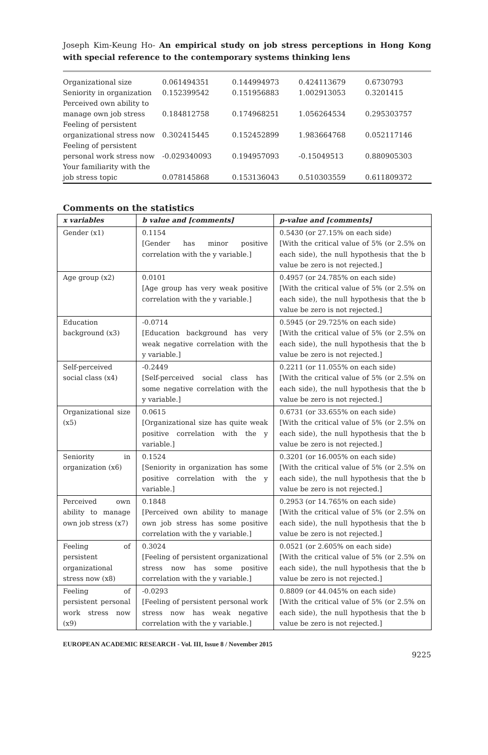Joseph Kim-Keung Ho- An empirical study on job stress perceptions in Hong Kong with special reference to the contemporary systems thinking lens
| Organizational size | 0.061494351 | 0.144994973 | 0.424113679 | 0.6730793 |
| Seniority in organization | 0.152399542 | 0.151956883 | 1.002913053 | 0.3201415 |
| Perceived own ability to manage own job stress | 0.184812758 | 0.174968251 | 1.056264534 | 0.295303757 |
| Feeling of persistent organizational stress now | 0.302415445 | 0.152452899 | 1.983664768 | 0.052117146 |
| Feeling of persistent personal work stress now | -0.029340093 | 0.194957093 | -0.15049513 | 0.880905303 |
| Your familiarity with the job stress topic | 0.078145868 | 0.153136043 | 0.510303559 | 0.611809372 |
Comments on the statistics
| x variables | b value and [comments] | p-value and [comments] |
| --- | --- | --- |
| Gender (x1) | 0.1154 [Gender has minor positive correlation with the y variable.] | 0.5430 (or 27.15% on each side) [With the critical value of 5% (or 2.5% on each side), the null hypothesis that the b value be zero is not rejected.] |
| Age group (x2) | 0.0101 [Age group has very weak positive correlation with the y variable.] | 0.4957 (or 24.785% on each side) [With the critical value of 5% (or 2.5% on each side), the null hypothesis that the b value be zero is not rejected.] |
| Education background (x3) | -0.0714 [Education background has very weak negative correlation with the y variable.] | 0.5945 (or 29.725% on each side) [With the critical value of 5% (or 2.5% on each side), the null hypothesis that the b value be zero is not rejected.] |
| Self-perceived social class (x4) | -0.2449 [Self-perceived social class has some negative correlation with the y variable.] | 0.2211 (or 11.055% on each side) [With the critical value of 5% (or 2.5% on each side), the null hypothesis that the b value be zero is not rejected.] |
| Organizational size (x5) | 0.0615 [Organizational size has quite weak positive correlation with the y variable.] | 0.6731 (or 33.655% on each side) [With the critical value of 5% (or 2.5% on each side), the null hypothesis that the b value be zero is not rejected.] |
| Seniority in organization (x6) | 0.1524 [Seniority in organization has some positive correlation with the y variable.] | 0.3201 (or 16.005% on each side) [With the critical value of 5% (or 2.5% on each side), the null hypothesis that the b value be zero is not rejected.] |
| Perceived own ability to manage own job stress (x7) | 0.1848 [Perceived own ability to manage own job stress has some positive correlation with the y variable.] | 0.2953 (or 14.765% on each side) [With the critical value of 5% (or 2.5% on each side), the null hypothesis that the b value be zero is not rejected.] |
| Feeling of persistent organizational stress now (x8) | 0.3024 [Feeling of persistent organizational stress now has some positive correlation with the y variable.] | 0.0521 (or 2.605% on each side) [With the critical value of 5% (or 2.5% on each side), the null hypothesis that the b value be zero is not rejected.] |
| Feeling of persistent personal work stress now (x9) | -0.0293 [Feeling of persistent personal work stress now has weak negative correlation with the y variable.] | 0.8809 (or 44.045% on each side) [With the critical value of 5% (or 2.5% on each side), the null hypothesis that the b value be zero is not rejected.] |
EUROPEAN ACADEMIC RESEARCH - Vol. III, Issue 8 / November 2015
9225